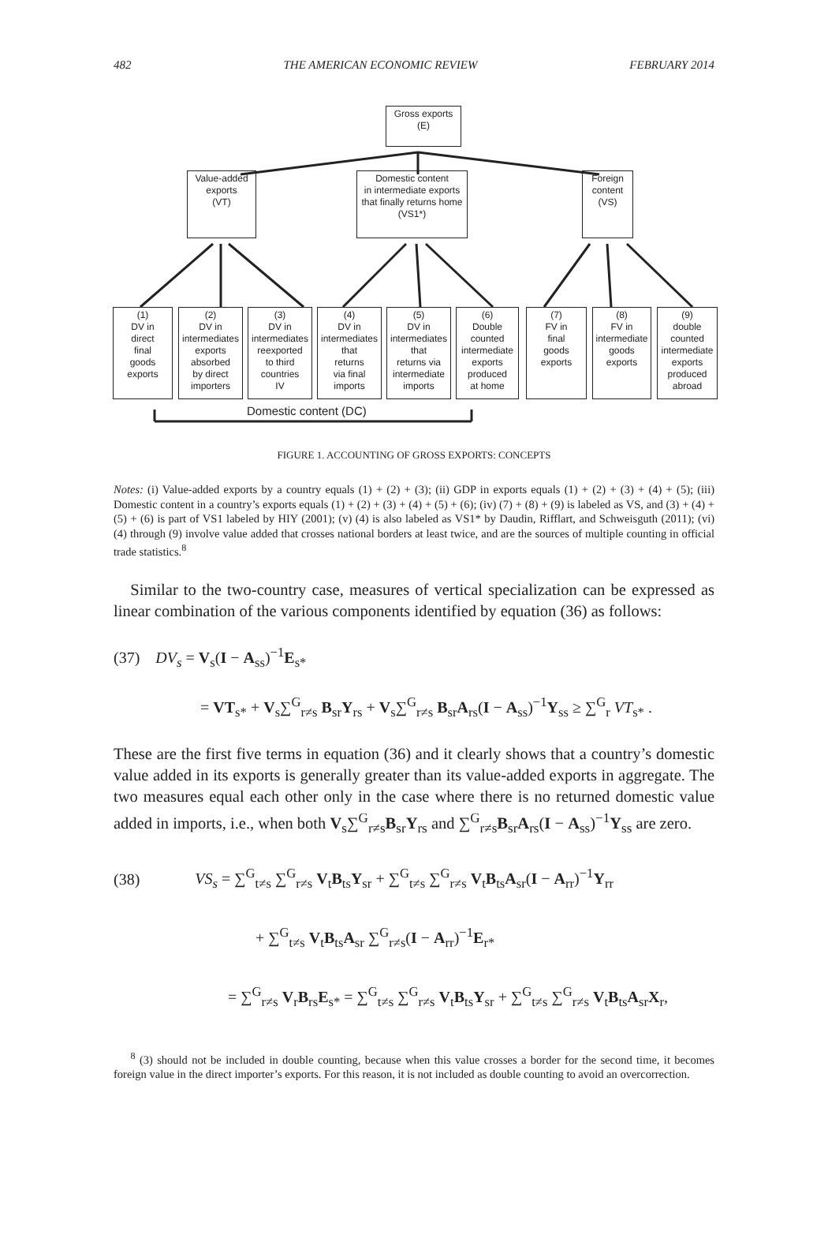482 THE AMERICAN ECONOMIC REVIEW FEBRUARY 2014
Gross exports
(E)
Value-added
exports
(VT)
Domestic content
in intermediate exports
that finally returns home
(VS1*)
Foreign
content
(VS)
(1)
DV in
direct
final
goods
exports
(2)
DV in
intermediates
exports
absorbed
by direct
importers
(3)
DV in
intermediates
reexported
to third
countries
IV
(4)
DV in
intermediates
that
returns
via final
imports
(5)
DV in
intermediates
that
returns via
intermediate
imports
(6)
Double
counted
intermediate
exports
produced
at home
(7)
FV in
final
goods
exports
(8)
FV in
intermediate
goods
exports
(9)
double
counted
intermediate
exports
produced
abroad
Domestic content (DC)
FIGURE 1. ACCOUNTING OF GROSS EXPORTS: CONCEPTS
Notes: (i) Value-added exports by a country equals (1) + (2) + (3); (ii) GDP in exports equals (1) + (2) + (3) + (4) + (5); (iii) Domestic content in a country’s exports equals (1) + (2) + (3) + (4) + (5) + (6); (iv) (7) + (8) + (9) is labeled as VS, and (3) + (4) + (5) + (6) is part of VS1 labeled by HIY (2001); (v) (4) is also labeled as VS1* by Daudin, Rifflart, and Schweisguth (2011); (vi) (4) through (9) involve value added that crosses national borders at least twice, and are the sources of multiple counting in official trade statistics.<sup>8</sup>
Similar to the two-country case, measures of vertical specialization can be expressed as linear combination of the various components identified by equation (36) as follows:
(37) DV<sub>s</sub> = V<sub>s</sub>(I − A<sub>ss</sub>)<sup>−1</sup>E<sub>s*</sub>
= VT<sub>s*</sub> + V<sub>s</sub>∑<sup>G</sup><sub>r≠s</sub> B<sub>sr</sub>Y<sub>rs</sub> + V<sub>s</sub>∑<sup>G</sup><sub>r≠s</sub> B<sub>sr</sub>A<sub>rs</sub>(I − A<sub>ss</sub>)<sup>−1</sup>Y<sub>ss</sub> ≥ ∑<sup>G</sup><sub>r</sub> VT<sub>s*</sub> .
These are the first five terms in equation (36) and it clearly shows that a country’s domestic value added in its exports is generally greater than its value-added exports in aggregate. The two measures equal each other only in the case where there is no returned domestic value added in imports, i.e., when both V<sub>s</sub>∑<sup>G</sup><sub>r≠s</sub>B<sub>sr</sub>Y<sub>rs</sub> and ∑<sup>G</sup><sub>r≠s</sub>B<sub>sr</sub>A<sub>rs</sub>(I − A<sub>ss</sub>)<sup>−1</sup>Y<sub>ss</sub> are zero.
(38) VS<sub>s</sub> = ∑<sup>G</sup><sub>t≠s</sub> ∑<sup>G</sup><sub>r≠s</sub> V<sub>t</sub>B<sub>ts</sub>Y<sub>sr</sub> + ∑<sup>G</sup><sub>t≠s</sub> ∑<sup>G</sup><sub>r≠s</sub> V<sub>t</sub>B<sub>ts</sub>A<sub>sr</sub>(I − A<sub>rr</sub>)<sup>−1</sup>Y<sub>rr</sub>
+ ∑<sup>G</sup><sub>t≠s</sub> V<sub>t</sub>B<sub>ts</sub>A<sub>sr</sub> ∑<sup>G</sup><sub>r≠s</sub>(I − A<sub>rr</sub>)<sup>−1</sup>E<sub>r*</sub>
= ∑<sup>G</sup><sub>r≠s</sub> V<sub>r</sub>B<sub>rs</sub>E<sub>s*</sub> = ∑<sup>G</sup><sub>t≠s</sub> ∑<sup>G</sup><sub>r≠s</sub> V<sub>t</sub>B<sub>ts</sub>Y<sub>sr</sub> + ∑<sup>G</sup><sub>t≠s</sub> ∑<sup>G</sup><sub>r≠s</sub> V<sub>t</sub>B<sub>ts</sub>A<sub>sr</sub>X<sub>r</sub>,
<sup>8</sup> (3) should not be included in double counting, because when this value crosses a border for the second time, it becomes foreign value in the direct importer’s exports. For this reason, it is not included as double counting to avoid an overcorrection.